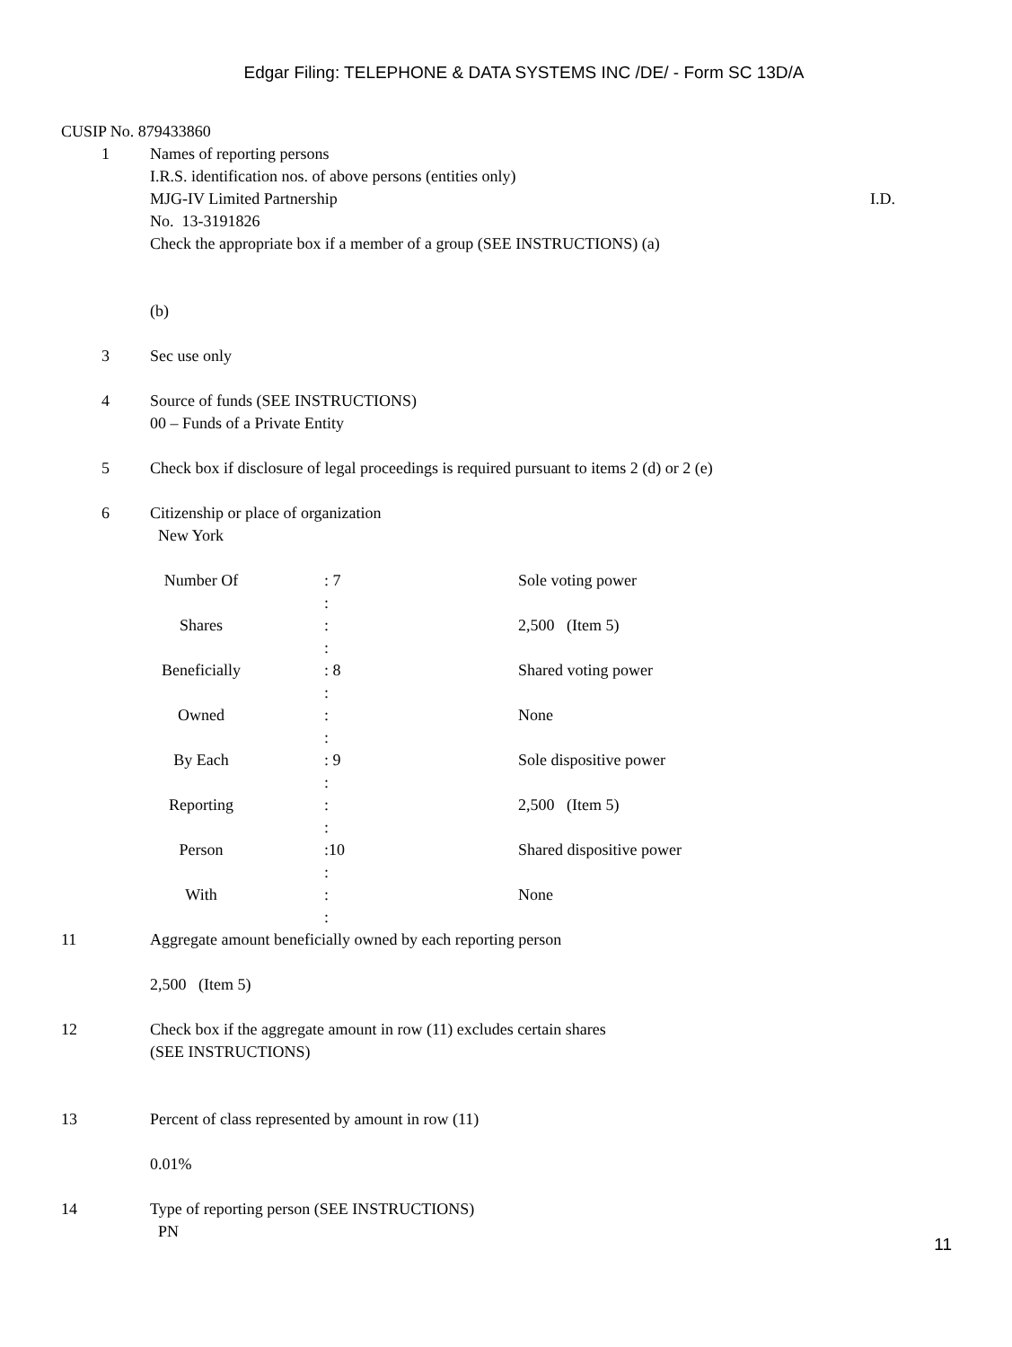Edgar Filing: TELEPHONE & DATA SYSTEMS INC /DE/ - Form SC 13D/A
CUSIP No. 879433860
1 Names of reporting persons
I.R.S. identification nos. of above persons (entities only)
MJG-IV Limited Partnership I.D.
No. 13-3191826
Check the appropriate box if a member of a group (SEE INSTRUCTIONS) (a)
(b)
3 Sec use only
4 Source of funds (SEE INSTRUCTIONS)
00 – Funds of a Private Entity
5 Check box if disclosure of legal proceedings is required pursuant to items 2 (d) or 2 (e)
6 Citizenship or place of organization
New York
| Number Of | : 7 : | Sole voting power |
| Shares | : : | 2,500 (Item 5) |
| Beneficially | : 8 : | Shared voting power |
| Owned | : : | None |
| By Each | : 9 : | Sole dispositive power |
| Reporting | : : | 2,500 (Item 5) |
| Person | :10 : | Shared dispositive power |
| With | : : | None |
11 Aggregate amount beneficially owned by each reporting person
2,500 (Item 5)
12 Check box if the aggregate amount in row (11) excludes certain shares
(SEE INSTRUCTIONS)
13 Percent of class represented by amount in row (11)
0.01%
14 Type of reporting person (SEE INSTRUCTIONS)
PN
11